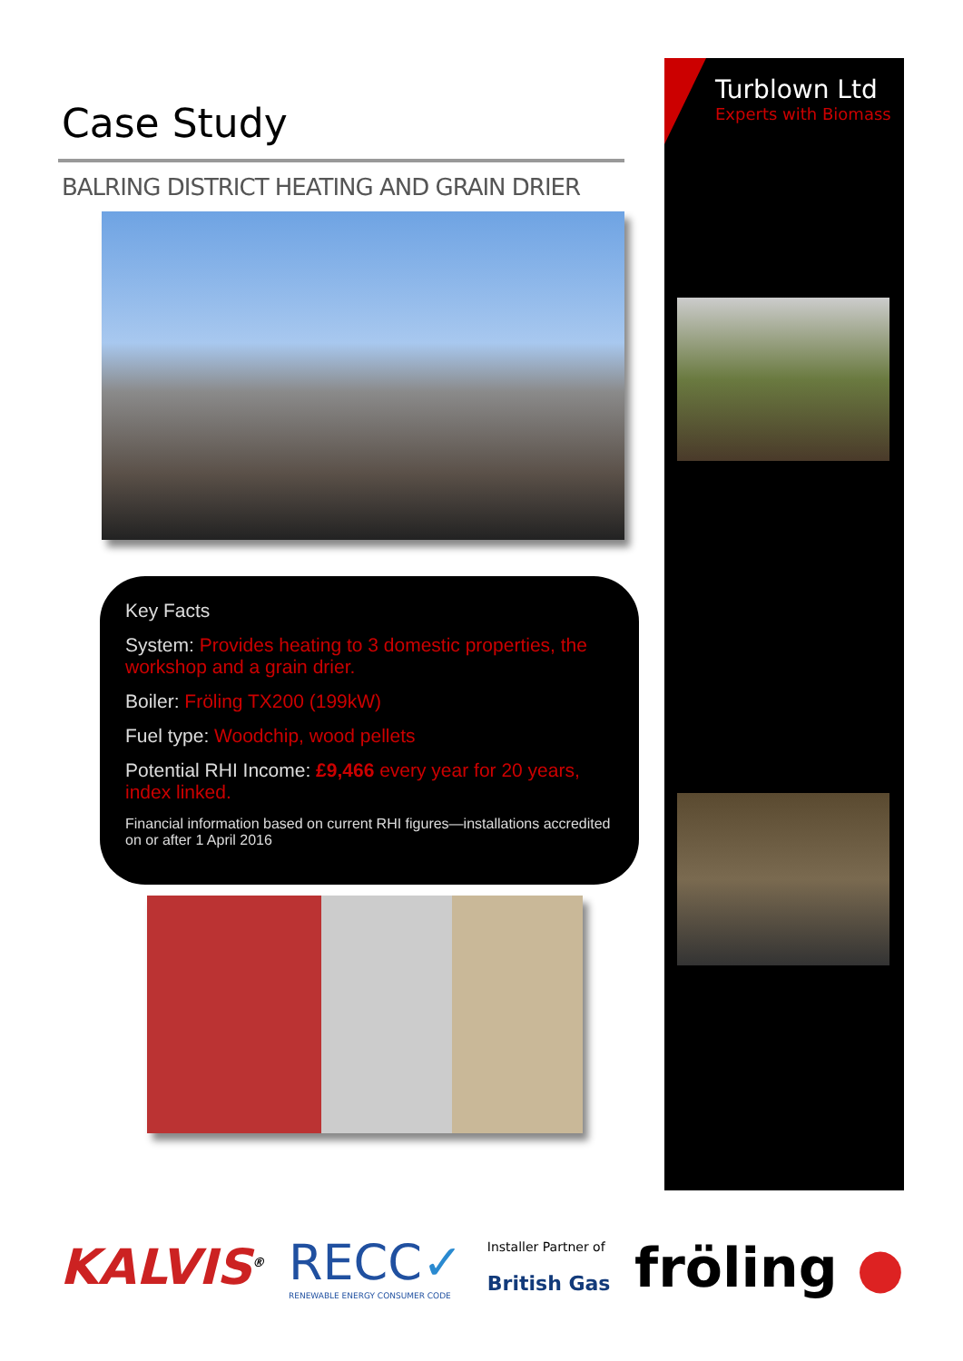Case Study
BALRING DISTRICT HEATING AND GRAIN DRIER
Key Facts
System: Provides heating to 3 domestic properties, the workshop and a grain drier.
Boiler: Fröling TX200 (199kW)
Fuel type: Woodchip, wood pellets
Potential RHI Income: £9,466 every year for 20 years, index linked.
Financial information based on current RHI figures—installations accredited on or after 1 April 2016
Turblown Ltd
Experts with Biomass
KALVIS<sup>®</sup>
RECC✓
RENEWABLE ENERGY CONSUMER CODE
Installer Partner of
British Gas
fröling ●